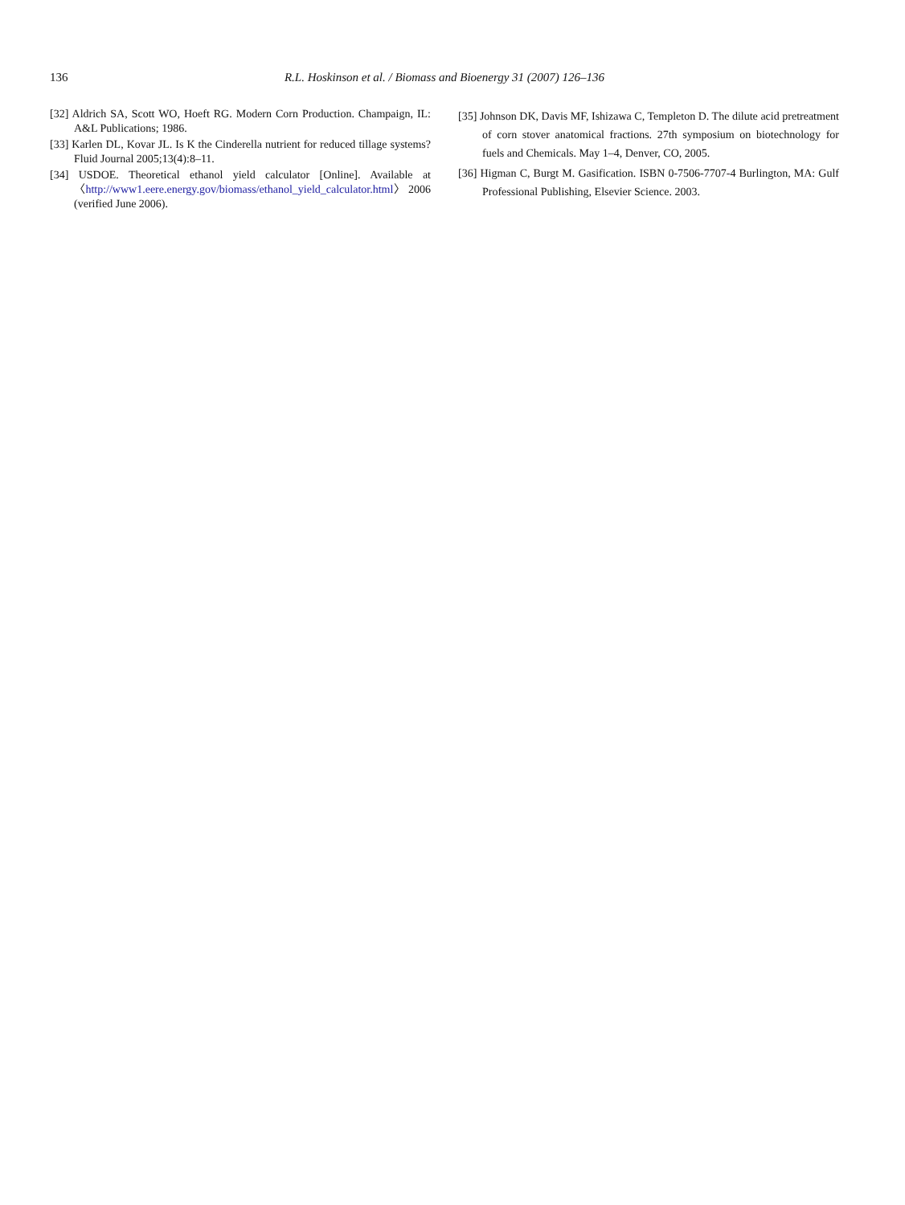136 R.L. Hoskinson et al. / Biomass and Bioenergy 31 (2007) 126–136
[32] Aldrich SA, Scott WO, Hoeft RG. Modern Corn Production. Champaign, IL: A&L Publications; 1986.
[33] Karlen DL, Kovar JL. Is K the Cinderella nutrient for reduced tillage systems? Fluid Journal 2005;13(4):8–11.
[34] USDOE. Theoretical ethanol yield calculator [Online]. Available at 〈http://www1.eere.energy.gov/biomass/ethanol_yield_calculator.html〉 2006 (verified June 2006).
[35] Johnson DK, Davis MF, Ishizawa C, Templeton D. The dilute acid pretreatment of corn stover anatomical fractions. 27th symposium on biotechnology for fuels and Chemicals. May 1–4, Denver, CO, 2005.
[36] Higman C, Burgt M. Gasification. ISBN 0-7506-7707-4 Burlington, MA: Gulf Professional Publishing, Elsevier Science. 2003.